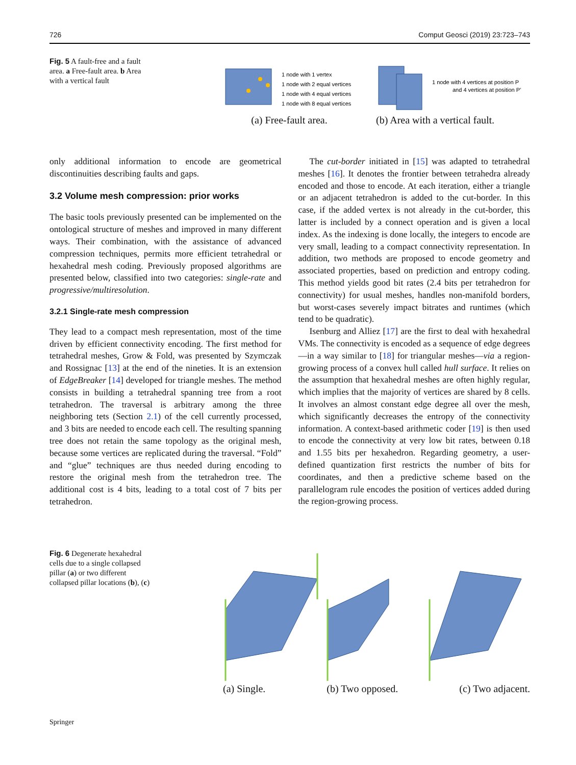726 Comput Geosci (2019) 23:723–743
Fig. 5 A fault-free and a fault area. a Free-fault area. b Area with a vertical fault
1 node with 1 vertex
1 node with 2 equal vertices
1 node with 4 equal vertices
1 node with 8 equal vertices
(a) Free-fault area.
1 node with 4 vertices at position P
and 4 vertices at position P’
(b) Area with a vertical fault.
only additional information to encode are geometrical discontinuities describing faults and gaps.
3.2 Volume mesh compression: prior works
The basic tools previously presented can be implemented on the ontological structure of meshes and improved in many different ways. Their combination, with the assistance of advanced compression techniques, permits more efficient tetrahedral or hexahedral mesh coding. Previously proposed algorithms are presented below, classified into two categories: single-rate and progressive/multiresolution.
3.2.1 Single-rate mesh compression
They lead to a compact mesh representation, most of the time driven by efficient connectivity encoding. The first method for tetrahedral meshes, Grow & Fold, was presented by Szymczak and Rossignac [13] at the end of the nineties. It is an extension of EdgeBreaker [14] developed for triangle meshes. The method consists in building a tetrahedral spanning tree from a root tetrahedron. The traversal is arbitrary among the three neighboring tets (Section 2.1) of the cell currently processed, and 3 bits are needed to encode each cell. The resulting spanning tree does not retain the same topology as the original mesh, because some vertices are replicated during the traversal. “Fold” and “glue” techniques are thus needed during encoding to restore the original mesh from the tetrahedron tree. The additional cost is 4 bits, leading to a total cost of 7 bits per tetrahedron.
The cut-border initiated in [15] was adapted to tetrahedral meshes [16]. It denotes the frontier between tetrahedra already encoded and those to encode. At each iteration, either a triangle or an adjacent tetrahedron is added to the cut-border. In this case, if the added vertex is not already in the cut-border, this latter is included by a connect operation and is given a local index. As the indexing is done locally, the integers to encode are very small, leading to a compact connectivity representation. In addition, two methods are proposed to encode geometry and associated properties, based on prediction and entropy coding. This method yields good bit rates (2.4 bits per tetrahedron for connectivity) for usual meshes, handles non-manifold borders, but worst-cases severely impact bitrates and runtimes (which tend to be quadratic).
Isenburg and Alliez [17] are the first to deal with hexahedral VMs. The connectivity is encoded as a sequence of edge degrees—in a way similar to [18] for triangular meshes—via a region-growing process of a convex hull called hull surface. It relies on the assumption that hexahedral meshes are often highly regular, which implies that the majority of vertices are shared by 8 cells. It involves an almost constant edge degree all over the mesh, which significantly decreases the entropy of the connectivity information. A context-based arithmetic coder [19] is then used to encode the connectivity at very low bit rates, between 0.18 and 1.55 bits per hexahedron. Regarding geometry, a user-defined quantization first restricts the number of bits for coordinates, and then a predictive scheme based on the parallelogram rule encodes the position of vertices added during the region-growing process.
Fig. 6 Degenerate hexahedral cells due to a single collapsed pillar (a) or two different collapsed pillar locations (b), (c)
(a) Single. (b) Two opposed. (c) Two adjacent.
Springer